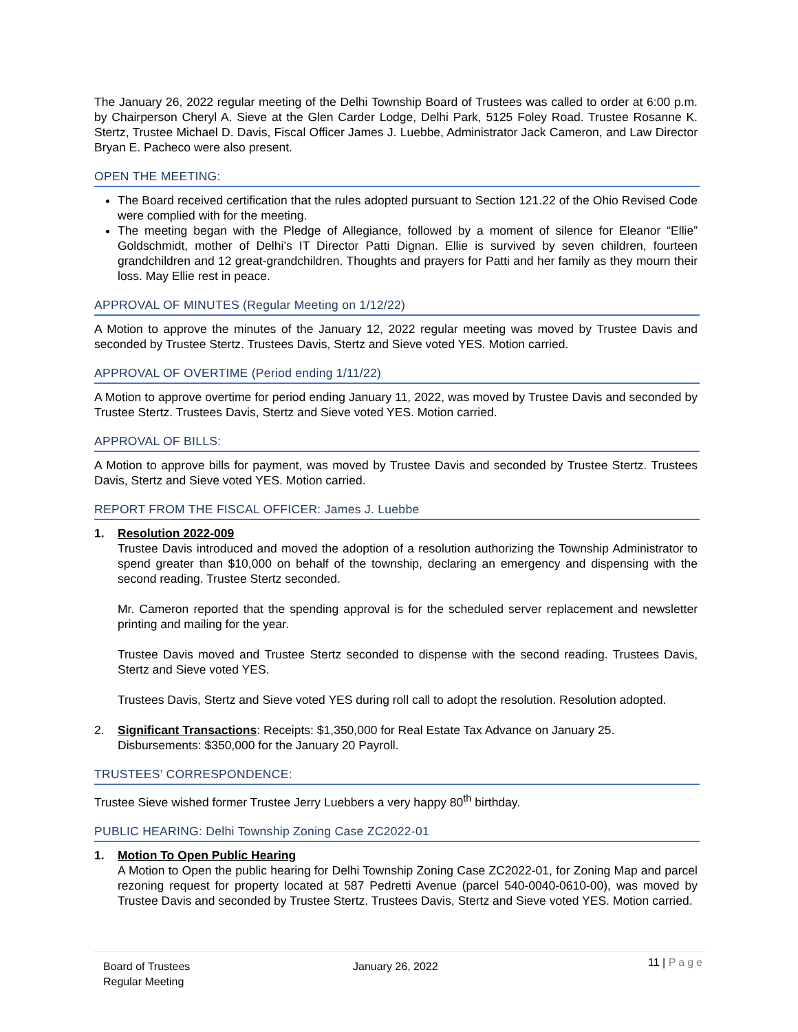The January 26, 2022 regular meeting of the Delhi Township Board of Trustees was called to order at 6:00 p.m. by Chairperson Cheryl A. Sieve at the Glen Carder Lodge, Delhi Park, 5125 Foley Road. Trustee Rosanne K. Stertz, Trustee Michael D. Davis, Fiscal Officer James J. Luebbe, Administrator Jack Cameron, and Law Director Bryan E. Pacheco were also present.
OPEN THE MEETING:
The Board received certification that the rules adopted pursuant to Section 121.22 of the Ohio Revised Code were complied with for the meeting.
The meeting began with the Pledge of Allegiance, followed by a moment of silence for Eleanor “Ellie” Goldschmidt, mother of Delhi’s IT Director Patti Dignan. Ellie is survived by seven children, fourteen grandchildren and 12 great-grandchildren. Thoughts and prayers for Patti and her family as they mourn their loss. May Ellie rest in peace.
APPROVAL OF MINUTES (Regular Meeting on 1/12/22)
A Motion to approve the minutes of the January 12, 2022 regular meeting was moved by Trustee Davis and seconded by Trustee Stertz. Trustees Davis, Stertz and Sieve voted YES. Motion carried.
APPROVAL OF OVERTIME (Period ending 1/11/22)
A Motion to approve overtime for period ending January 11, 2022, was moved by Trustee Davis and seconded by Trustee Stertz. Trustees Davis, Stertz and Sieve voted YES. Motion carried.
APPROVAL OF BILLS:
A Motion to approve bills for payment, was moved by Trustee Davis and seconded by Trustee Stertz. Trustees Davis, Stertz and Sieve voted YES. Motion carried.
REPORT FROM THE FISCAL OFFICER: James J. Luebbe
1. Resolution 2022-009
Trustee Davis introduced and moved the adoption of a resolution authorizing the Township Administrator to spend greater than $10,000 on behalf of the township, declaring an emergency and dispensing with the second reading. Trustee Stertz seconded.
Mr. Cameron reported that the spending approval is for the scheduled server replacement and newsletter printing and mailing for the year.
Trustee Davis moved and Trustee Stertz seconded to dispense with the second reading. Trustees Davis, Stertz and Sieve voted YES.
Trustees Davis, Stertz and Sieve voted YES during roll call to adopt the resolution. Resolution adopted.
2. Significant Transactions: Receipts: $1,350,000 for Real Estate Tax Advance on January 25. Disbursements: $350,000 for the January 20 Payroll.
TRUSTEES’ CORRESPONDENCE:
Trustee Sieve wished former Trustee Jerry Luebbers a very happy 80<sup>th</sup> birthday.
PUBLIC HEARING: Delhi Township Zoning Case ZC2022-01
1. Motion To Open Public Hearing
A Motion to Open the public hearing for Delhi Township Zoning Case ZC2022-01, for Zoning Map and parcel rezoning request for property located at 587 Pedretti Avenue (parcel 540-0040-0610-00), was moved by Trustee Davis and seconded by Trustee Stertz. Trustees Davis, Stertz and Sieve voted YES. Motion carried.
Board of Trustees
Regular Meeting
January 26, 2022
11 | Page